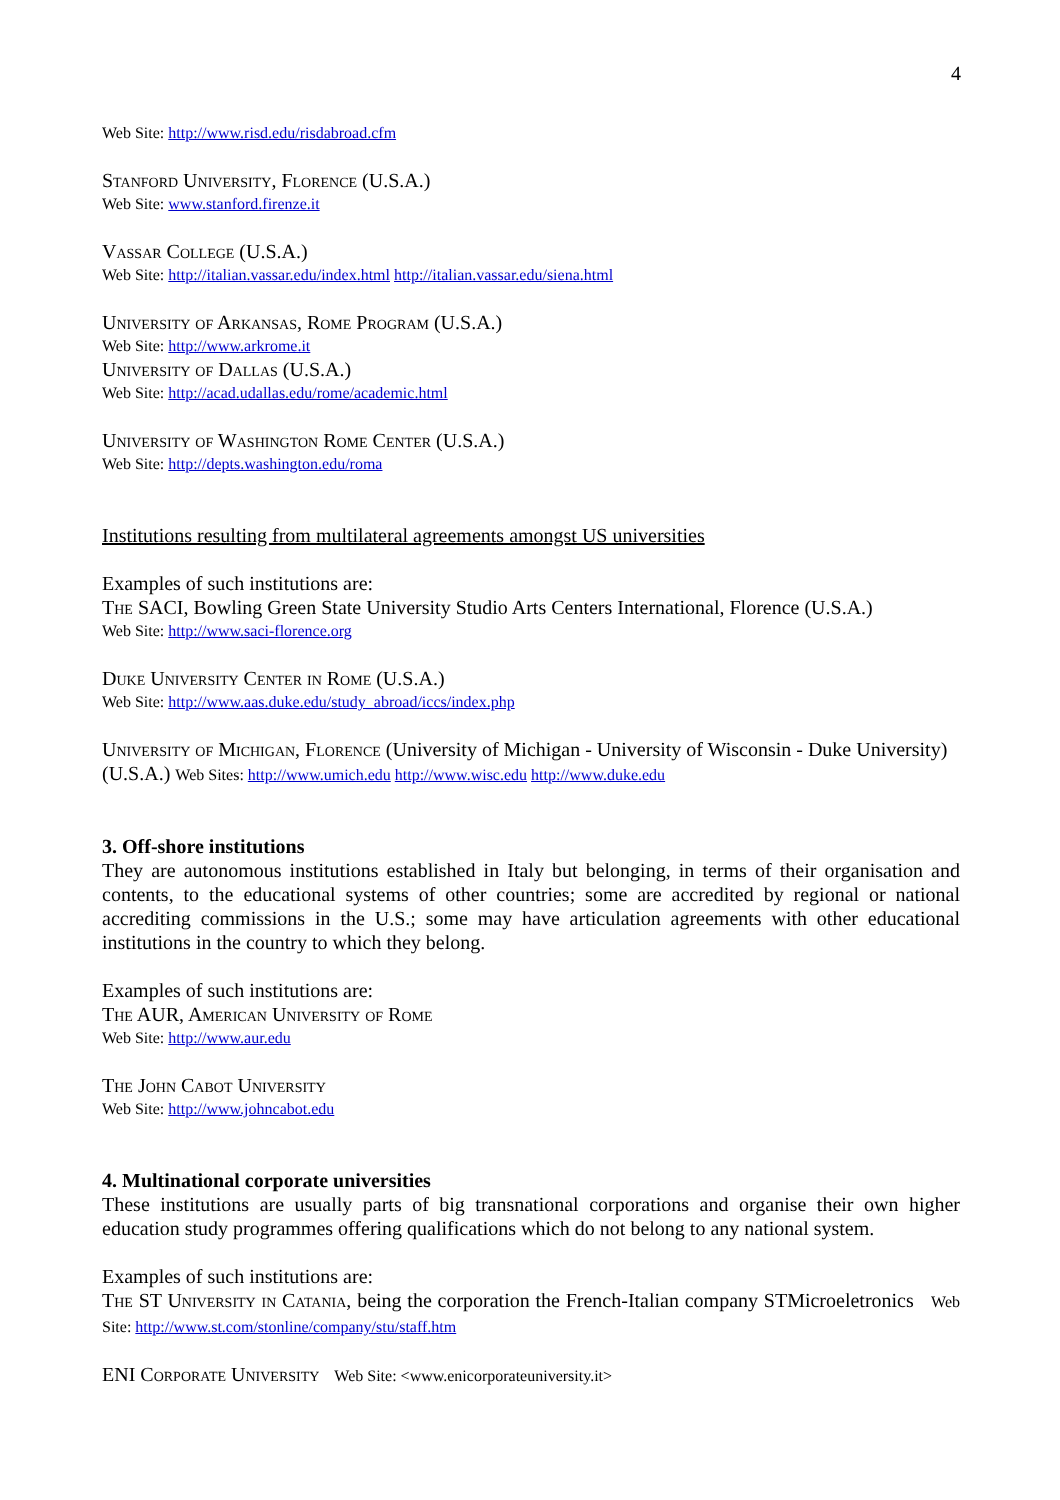4
Web Site: http://www.risd.edu/risdabroad.cfm
Stanford University, Florence (U.S.A.)
Web Site: www.stanford.firenze.it
Vassar College (U.S.A.)
Web Site: http://italian.vassar.edu/index.html http://italian.vassar.edu/siena.html
University of Arkansas, Rome Program (U.S.A.)
Web Site: http://www.arkrome.it
University of Dallas (U.S.A.)
Web Site: http://acad.udallas.edu/rome/academic.html
University of Washington Rome Center (U.S.A.)
Web Site: http://depts.washington.edu/roma
Institutions resulting from multilateral agreements amongst US universities
Examples of such institutions are:
The SACI, Bowling Green State University Studio Arts Centers International, Florence (U.S.A.)
Web Site: http://www.saci-florence.org
Duke University Center in Rome (U.S.A.)
Web Site: http://www.aas.duke.edu/study_abroad/iccs/index.php
University of Michigan, Florence (University of Michigan - University of Wisconsin - Duke University) (U.S.A.) Web Sites: http://www.umich.edu http://www.wisc.edu http://www.duke.edu
3. Off-shore institutions
They are autonomous institutions established in Italy but belonging, in terms of their organisation and contents, to the educational systems of other countries; some are accredited by regional or national accrediting commissions in the U.S.; some may have articulation agreements with other educational institutions in the country to which they belong.
Examples of such institutions are:
The AUR, American University of Rome
Web Site: http://www.aur.edu
The John Cabot University
Web Site: http://www.johncabot.edu
4. Multinational corporate universities
These institutions are usually parts of big transnational corporations and organise their own higher education study programmes offering qualifications which do not belong to any national system.
Examples of such institutions are:
The ST University in Catania, being the corporation the French-Italian company STMicroeletronics Web Site: http://www.st.com/stonline/company/stu/staff.htm
ENI Corporate University Web Site: <www.enicorporateuniversity.it>